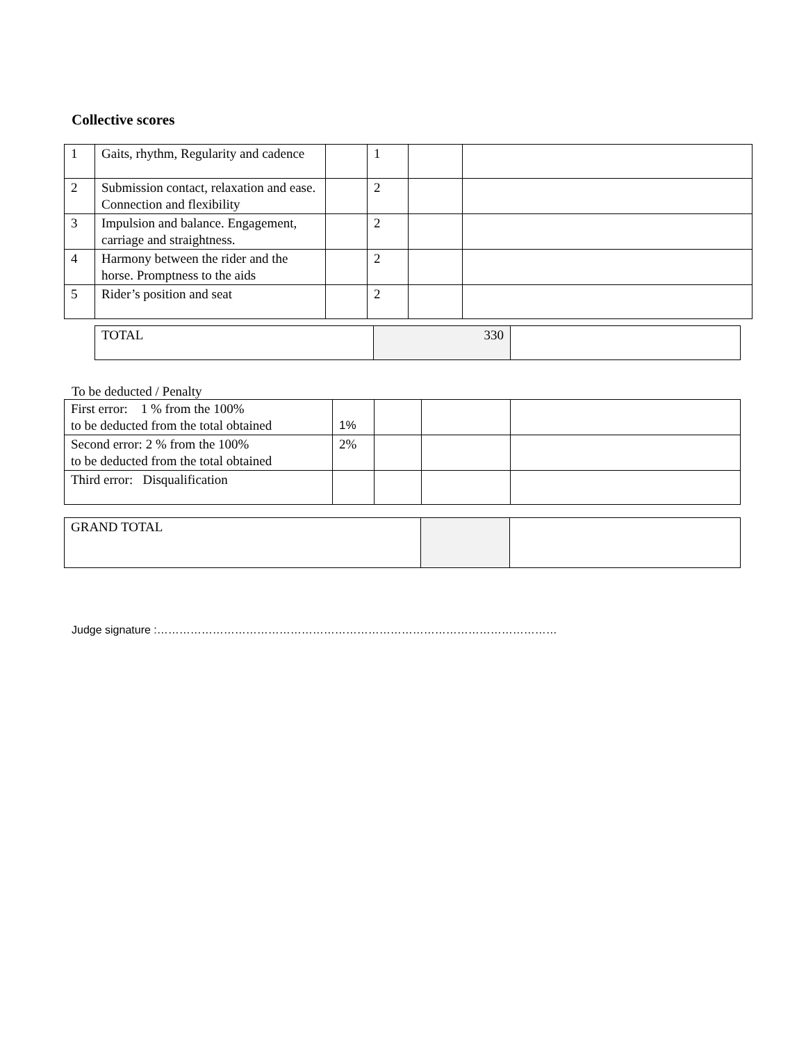Collective scores
| 1 | Gaits, rhythm, Regularity and cadence | | 1 | | |
| 2 | Submission contact, relaxation and ease. Connection and flexibility | | 2 | | |
| 3 | Impulsion and balance. Engagement, carriage and straightness. | | 2 | | |
| 4 | Harmony between the rider and the horse. Promptness to the aids | | 2 | | |
| 5 | Rider’s position and seat | | 2 | | |
| TOTAL | 330 | |
To be deducted / Penalty
| First error: 1 % from the 100% to be deducted from the total obtained | 1% | | | |
| Second error: 2 % from the 100% to be deducted from the total obtained | 2% | | | |
| Third error: Disqualification | | | | |
| GRAND TOTAL | | |
Judge signature :………………………………………………………………………………………………